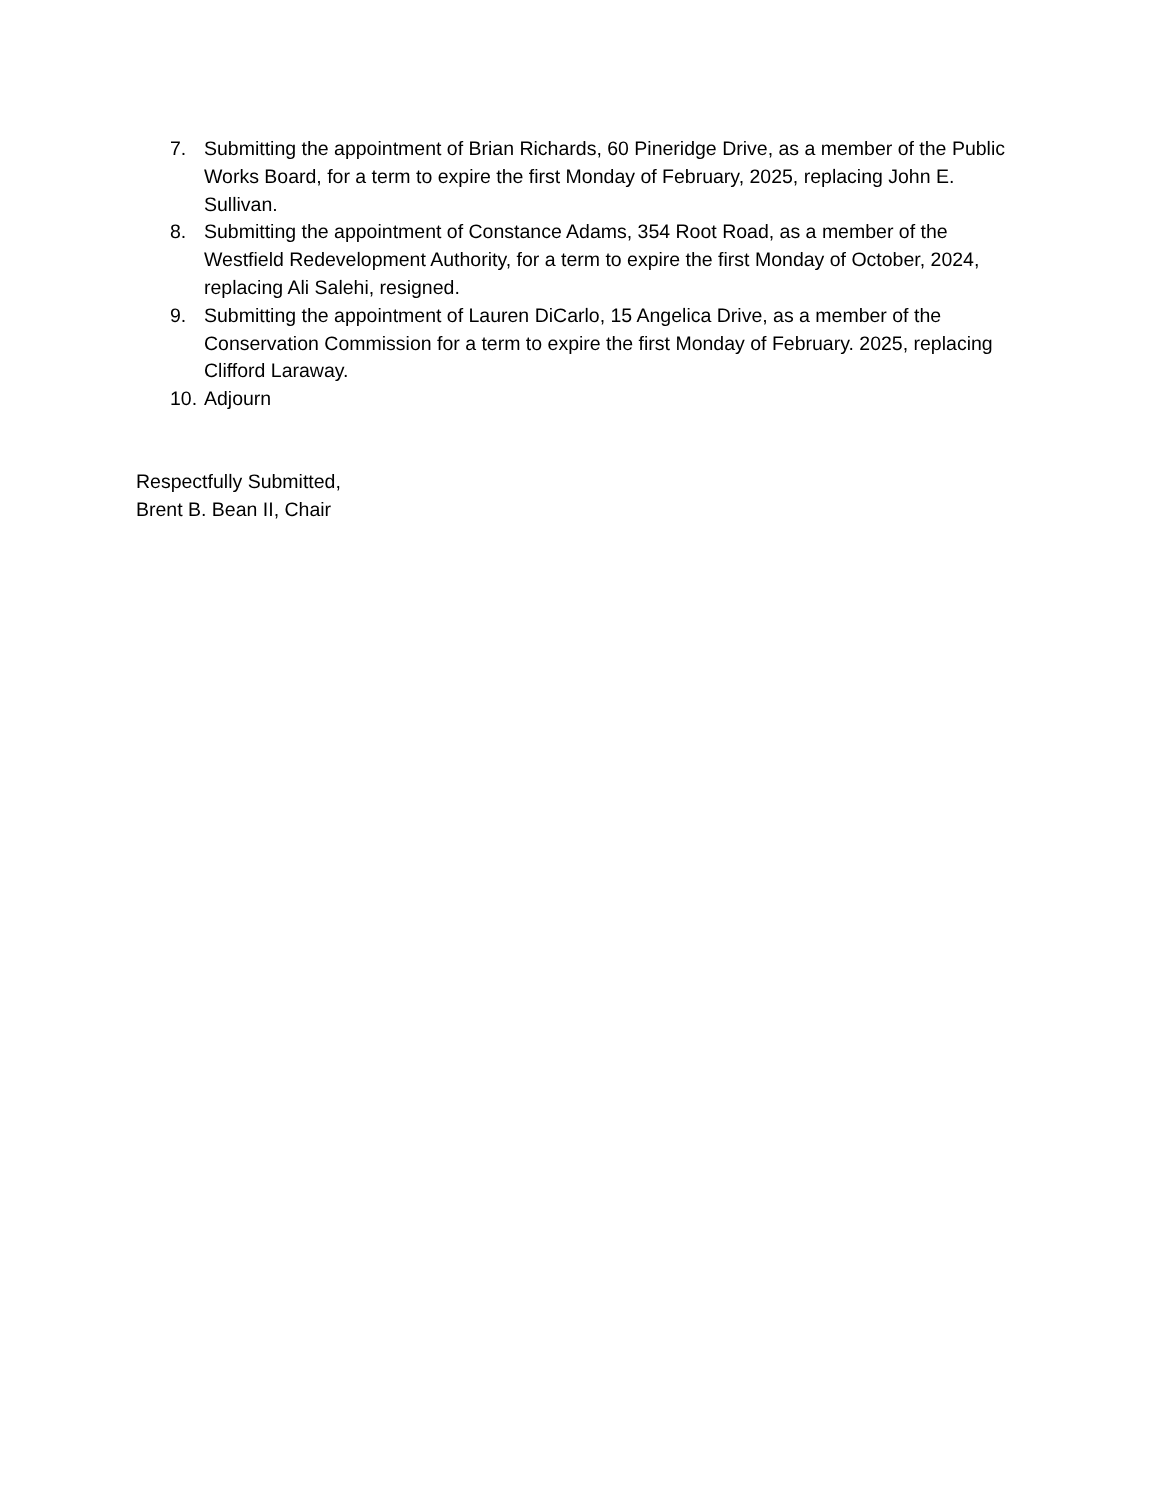7. Submitting the appointment of Brian Richards, 60 Pineridge Drive, as a member of the Public Works Board, for a term to expire the first Monday of February, 2025, replacing John E. Sullivan.
8. Submitting the appointment of Constance Adams, 354 Root Road, as a member of the Westfield Redevelopment Authority, for a term to expire the first Monday of October, 2024, replacing Ali Salehi, resigned.
9. Submitting the appointment of Lauren DiCarlo, 15 Angelica Drive, as a member of the Conservation Commission for a term to expire the first Monday of February. 2025, replacing Clifford Laraway.
10. Adjourn
Respectfully Submitted,
Brent B. Bean II, Chair